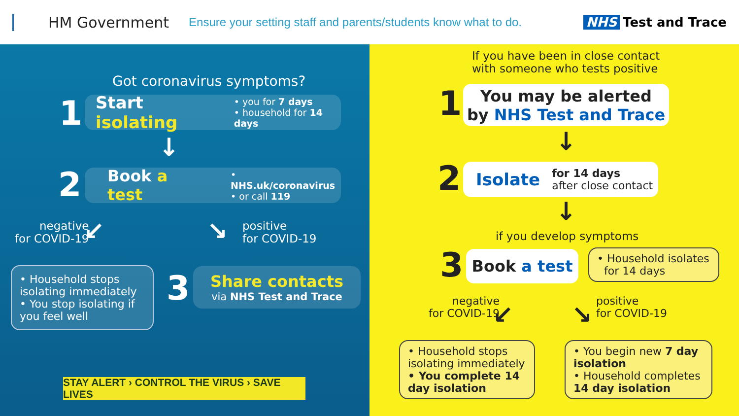HM Government
Ensure your setting staff and parents/students know what to do.
NHS Test and Trace
Got coronavirus symptoms?
1
Start isolating • you for 7 days
• household for 14 days
↓
2
Book a test • NHS.uk/coronavirus
• or call 119
negative
for COVID-19
↙ ↘
positive
for COVID-19
• Household stops isolating immediately
• You stop isolating if you feel well
3
Share contacts
via NHS Test and Trace
STAY ALERT › CONTROL THE VIRUS › SAVE LIVES
If you have been in close contact
with someone who tests positive
1
You may be alerted
by NHS Test and Trace
↓
2
Isolate for 14 days
after close contact
↓
if you develop symptoms
3 Book a test
• Household isolates
for 14 days
negative
for COVID-19
↙ ↘
positive
for COVID-19
• Household stops isolating immediately
• You complete 14 day isolation
• You begin new 7 day isolation
• Household completes 14 day isolation